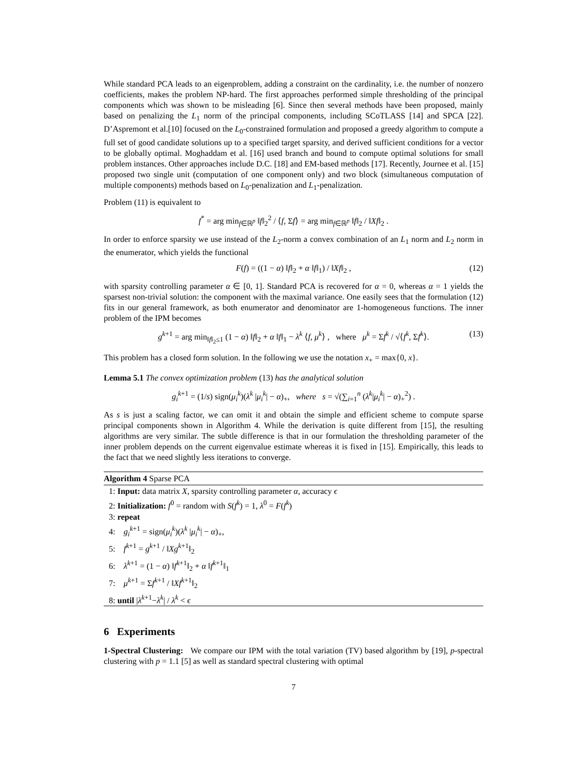While standard PCA leads to an eigenproblem, adding a constraint on the cardinality, i.e. the number of nonzero coefficients, makes the problem NP-hard. The first approaches performed simple thresholding of the principal components which was shown to be misleading [6]. Since then several methods have been proposed, mainly based on penalizing the L<sub>1</sub> norm of the principal components, including SCoTLASS [14] and SPCA [22]. D’Aspremont et al.[10] focused on the L<sub>0</sub>-constrained formulation and proposed a greedy algorithm to compute a full set of good candidate solutions up to a specified target sparsity, and derived sufficient conditions for a vector to be globally optimal. Moghaddam et al. [16] used branch and bound to compute optimal solutions for small problem instances. Other approaches include D.C. [18] and EM-based methods [17]. Recently, Journee et al. [15] proposed two single unit (computation of one component only) and two block (simultaneous computation of multiple components) methods based on L<sub>0</sub>-penalization and L<sub>1</sub>-penalization.
Problem (11) is equivalent to
f<sup>*</sup> = arg min<sub>f∈ℝ<sup>p</sup></sub> ‖f‖<sub>2</sub><sup>2</sup> / ⟨f, Σf⟩ = arg min<sub>f∈ℝ<sup>p</sup></sub> ‖f‖<sub>2</sub> / ‖Xf‖<sub>2</sub> .
In order to enforce sparsity we use instead of the L<sub>2</sub>-norm a convex combination of an L<sub>1</sub> norm and L<sub>2</sub> norm in the enumerator, which yields the functional
F(f) = ((1 − α) ‖f‖<sub>2</sub> + α ‖f‖<sub>1</sub>) / ‖Xf‖<sub>2</sub> , (12)
with sparsity controlling parameter α ∈ [0, 1]. Standard PCA is recovered for α = 0, whereas α = 1 yields the sparsest non-trivial solution: the component with the maximal variance. One easily sees that the formulation (12) fits in our general framework, as both enumerator and denominator are 1-homogeneous functions. The inner problem of the IPM becomes
g<sup>k+1</sup> = arg min<sub>‖f‖<sub>2</sub>≤1</sub> (1 − α) ‖f‖<sub>2</sub> + α ‖f‖<sub>1</sub> − λ<sup>k</sup> ⟨f, μ<sup>k</sup>⟩ , where μ<sup>k</sup> = Σf<sup>k</sup> / √⟨f<sup>k</sup>, Σf<sup>k</sup>⟩. (13)
This problem has a closed form solution. In the following we use the notation x<sub>+</sub> = max{0, x}.
Lemma 5.1 The convex optimization problem (13) has the analytical solution
g<sub>i</sub><sup>k+1</sup> = (1/s) sign(μ<sub>i</sub><sup>k</sup>)(λ<sup>k</sup> |μ<sub>i</sub><sup>k</sup>| − α)<sub>+</sub>, where s = √(∑<sub>i=1</sub><sup>n</sup> (λ<sup>k</sup>|μ<sub>i</sub><sup>k</sup>| − α)<sub>+</sub><sup>2</sup>) .
As s is just a scaling factor, we can omit it and obtain the simple and efficient scheme to compute sparse principal components shown in Algorithm 4. While the derivation is quite different from [15], the resulting algorithms are very similar. The subtle difference is that in our formulation the thresholding parameter of the inner problem depends on the current eigenvalue estimate whereas it is fixed in [15]. Empirically, this leads to the fact that we need slightly less iterations to converge.
Algorithm 4 Sparse PCA
1: Input: data matrix X, sparsity controlling parameter α, accuracy ϵ
2: Initialization: f<sup>0</sup> = random with S(f<sup>k</sup>) = 1, λ<sup>0</sup> = F(f<sup>k</sup>)
3: repeat
4: g<sub>i</sub><sup>k+1</sup> = sign(μ<sub>i</sub><sup>k</sup>)(λ<sup>k</sup> |μ<sub>i</sub><sup>k</sup>| − α)<sub>+</sub>,
5: f<sup>k+1</sup> = g<sup>k+1</sup> / ‖Xg<sup>k+1</sup>‖<sub>2</sub>
6: λ<sup>k+1</sup> = (1 − α) ‖f<sup>k+1</sup>‖<sub>2</sub> + α ‖f<sup>k+1</sup>‖<sub>1</sub>
7: μ<sup>k+1</sup> = Σf<sup>k+1</sup> / ‖Xf<sup>k+1</sup>‖<sub>2</sub>
8: until |λ<sup>k+1</sup>−λ<sup>k</sup>| / λ<sup>k</sup> < ϵ
6 Experiments
1-Spectral Clustering: We compare our IPM with the total variation (TV) based algorithm by [19], p-spectral clustering with p = 1.1 [5] as well as standard spectral clustering with optimal
7